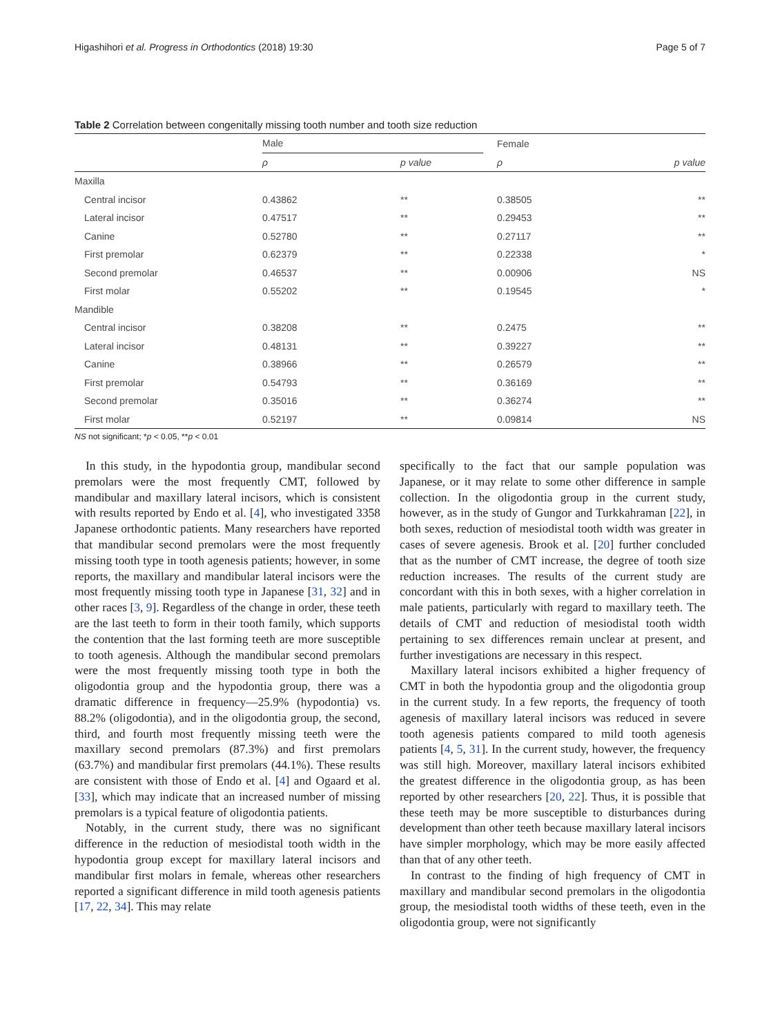Higashihori et al. Progress in Orthodontics (2018) 19:30 Page 5 of 7
Table 2 Correlation between congenitally missing tooth number and tooth size reduction
| | Male | | | Female | |
| | ρ | p value | | ρ | p value |
| Maxilla | | | | | |
| Central incisor | 0.43862 | ** | | 0.38505 | ** |
| Lateral incisor | 0.47517 | ** | | 0.29453 | ** |
| Canine | 0.52780 | ** | | 0.27117 | ** |
| First premolar | 0.62379 | ** | | 0.22338 | * |
| Second premolar | 0.46537 | ** | | 0.00906 | NS |
| First molar | 0.55202 | ** | | 0.19545 | * |
| Mandible | | | | | |
| Central incisor | 0.38208 | ** | | 0.2475 | ** |
| Lateral incisor | 0.48131 | ** | | 0.39227 | ** |
| Canine | 0.38966 | ** | | 0.26579 | ** |
| First premolar | 0.54793 | ** | | 0.36169 | ** |
| Second premolar | 0.35016 | ** | | 0.36274 | ** |
| First molar | 0.52197 | ** | | 0.09814 | NS |
NS not significant; *p < 0.05, **p < 0.01
In this study, in the hypodontia group, mandibular second premolars were the most frequently CMT, followed by mandibular and maxillary lateral incisors, which is consistent with results reported by Endo et al. [4], who investigated 3358 Japanese orthodontic patients. Many researchers have reported that mandibular second premolars were the most frequently missing tooth type in tooth agenesis patients; however, in some reports, the maxillary and mandibular lateral incisors were the most frequently missing tooth type in Japanese [31, 32] and in other races [3, 9]. Regardless of the change in order, these teeth are the last teeth to form in their tooth family, which supports the contention that the last forming teeth are more susceptible to tooth agenesis. Although the mandibular second premolars were the most frequently missing tooth type in both the oligodontia group and the hypodontia group, there was a dramatic difference in frequency—25.9% (hypodontia) vs. 88.2% (oligodontia), and in the oligodontia group, the second, third, and fourth most frequently missing teeth were the maxillary second premolars (87.3%) and first premolars (63.7%) and mandibular first premolars (44.1%). These results are consistent with those of Endo et al. [4] and Ogaard et al. [33], which may indicate that an increased number of missing premolars is a typical feature of oligodontia patients.
Notably, in the current study, there was no significant difference in the reduction of mesiodistal tooth width in the hypodontia group except for maxillary lateral incisors and mandibular first molars in female, whereas other researchers reported a significant difference in mild tooth agenesis patients [17, 22, 34]. This may relate
specifically to the fact that our sample population was Japanese, or it may relate to some other difference in sample collection. In the oligodontia group in the current study, however, as in the study of Gungor and Turkkahraman [22], in both sexes, reduction of mesiodistal tooth width was greater in cases of severe agenesis. Brook et al. [20] further concluded that as the number of CMT increase, the degree of tooth size reduction increases. The results of the current study are concordant with this in both sexes, with a higher correlation in male patients, particularly with regard to maxillary teeth. The details of CMT and reduction of mesiodistal tooth width pertaining to sex differences remain unclear at present, and further investigations are necessary in this respect.
Maxillary lateral incisors exhibited a higher frequency of CMT in both the hypodontia group and the oligodontia group in the current study. In a few reports, the frequency of tooth agenesis of maxillary lateral incisors was reduced in severe tooth agenesis patients compared to mild tooth agenesis patients [4, 5, 31]. In the current study, however, the frequency was still high. Moreover, maxillary lateral incisors exhibited the greatest difference in the oligodontia group, as has been reported by other researchers [20, 22]. Thus, it is possible that these teeth may be more susceptible to disturbances during development than other teeth because maxillary lateral incisors have simpler morphology, which may be more easily affected than that of any other teeth.
In contrast to the finding of high frequency of CMT in maxillary and mandibular second premolars in the oligodontia group, the mesiodistal tooth widths of these teeth, even in the oligodontia group, were not significantly